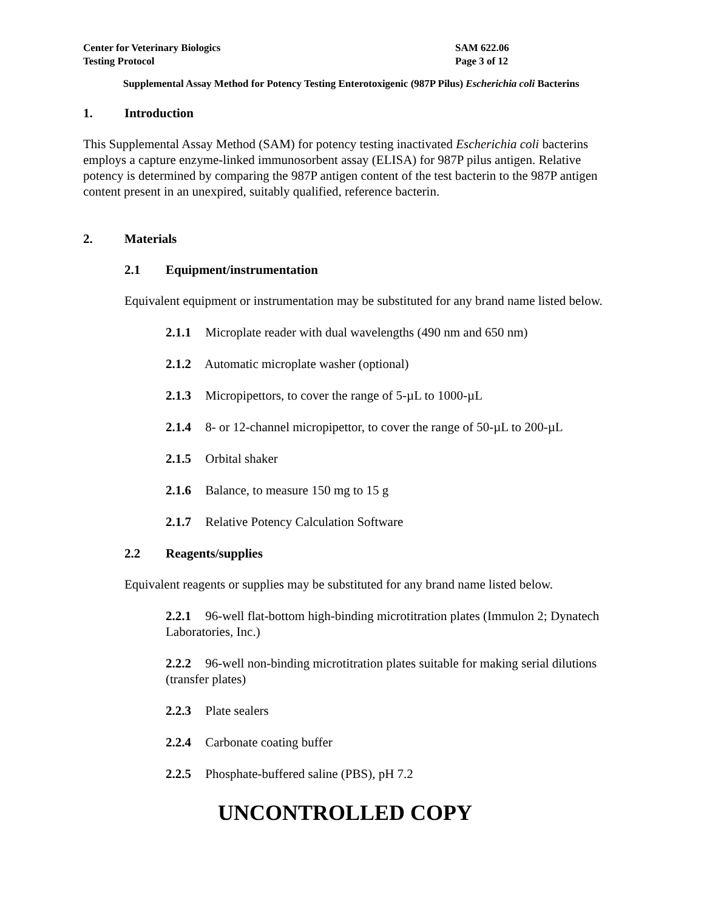Center for Veterinary Biologics
Testing Protocol
SAM 622.06
Page 3 of 12
Supplemental Assay Method for Potency Testing Enterotoxigenic (987P Pilus) Escherichia coli Bacterins
1. Introduction
This Supplemental Assay Method (SAM) for potency testing inactivated Escherichia coli bacterins employs a capture enzyme-linked immunosorbent assay (ELISA) for 987P pilus antigen. Relative potency is determined by comparing the 987P antigen content of the test bacterin to the 987P antigen content present in an unexpired, suitably qualified, reference bacterin.
2. Materials
2.1 Equipment/instrumentation
Equivalent equipment or instrumentation may be substituted for any brand name listed below.
2.1.1 Microplate reader with dual wavelengths (490 nm and 650 nm)
2.1.2 Automatic microplate washer (optional)
2.1.3 Micropipettors, to cover the range of 5-µL to 1000-µL
2.1.4 8- or 12-channel micropipettor, to cover the range of 50-µL to 200-µL
2.1.5 Orbital shaker
2.1.6 Balance, to measure 150 mg to 15 g
2.1.7 Relative Potency Calculation Software
2.2 Reagents/supplies
Equivalent reagents or supplies may be substituted for any brand name listed below.
2.2.1 96-well flat-bottom high-binding microtitration plates (Immulon 2; Dynatech Laboratories, Inc.)
2.2.2 96-well non-binding microtitration plates suitable for making serial dilutions (transfer plates)
2.2.3 Plate sealers
2.2.4 Carbonate coating buffer
2.2.5 Phosphate-buffered saline (PBS), pH 7.2
UNCONTROLLED COPY